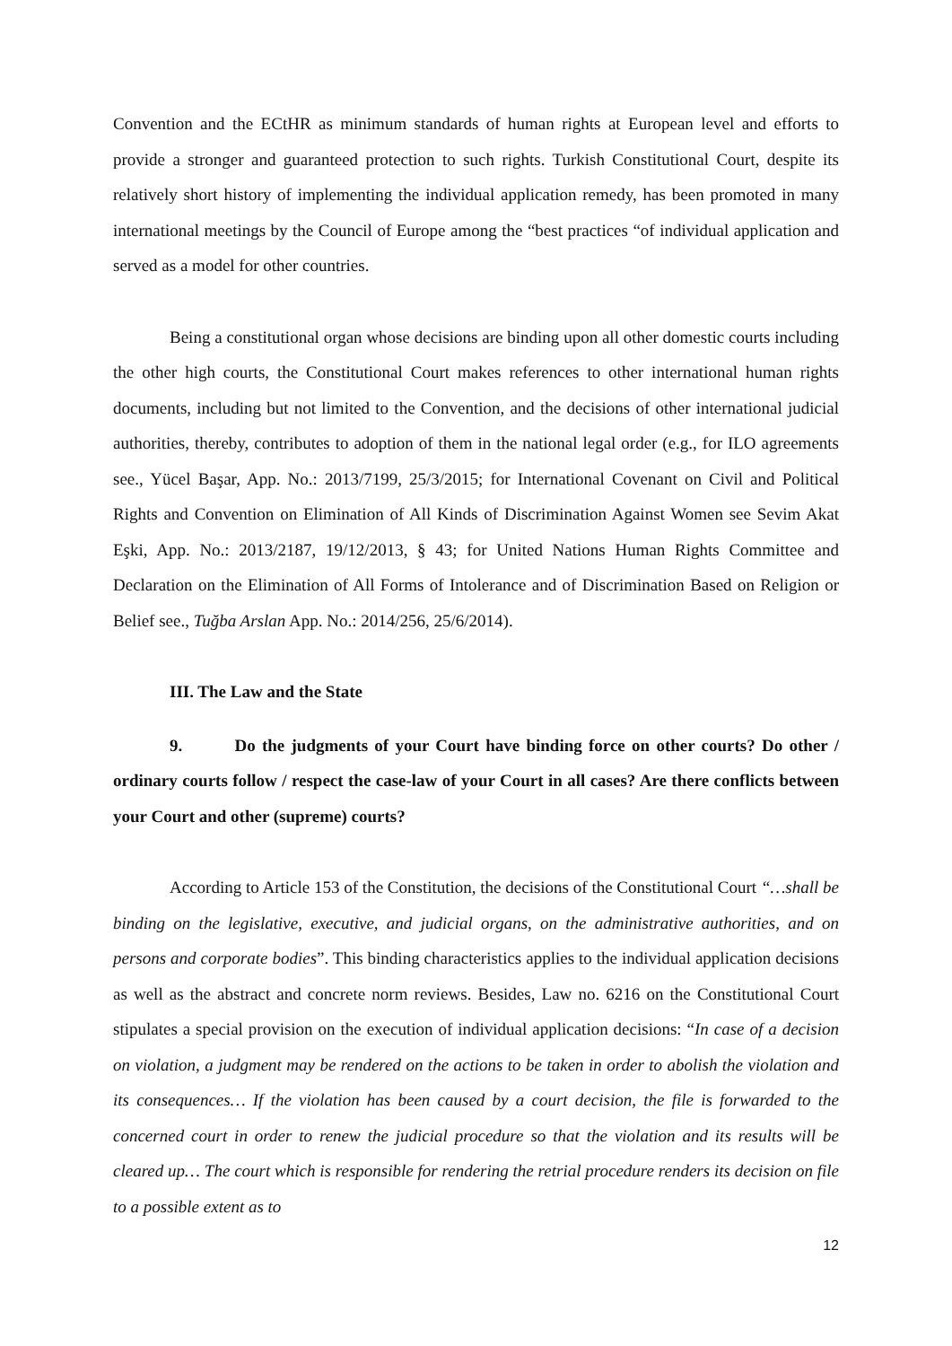Convention and the ECtHR as minimum standards of human rights at European level and efforts to provide a stronger and guaranteed protection to such rights. Turkish Constitutional Court, despite its relatively short history of implementing the individual application remedy, has been promoted in many international meetings by the Council of Europe among the “best practices “of individual application and served as a model for other countries.
Being a constitutional organ whose decisions are binding upon all other domestic courts including the other high courts, the Constitutional Court makes references to other international human rights documents, including but not limited to the Convention, and the decisions of other international judicial authorities, thereby, contributes to adoption of them in the national legal order (e.g., for ILO agreements see., Yücel Başar, App. No.: 2013/7199, 25/3/2015; for International Covenant on Civil and Political Rights and Convention on Elimination of All Kinds of Discrimination Against Women see Sevim Akat Eşki, App. No.: 2013/2187, 19/12/2013, § 43; for United Nations Human Rights Committee and Declaration on the Elimination of All Forms of Intolerance and of Discrimination Based on Religion or Belief see., Tuğba Arslan App. No.: 2014/256, 25/6/2014).
III. The Law and the State
9. Do the judgments of your Court have binding force on other courts? Do other / ordinary courts follow / respect the case-law of your Court in all cases? Are there conflicts between your Court and other (supreme) courts?
According to Article 153 of the Constitution, the decisions of the Constitutional Court “…shall be binding on the legislative, executive, and judicial organs, on the administrative authorities, and on persons and corporate bodies”. This binding characteristics applies to the individual application decisions as well as the abstract and concrete norm reviews. Besides, Law no. 6216 on the Constitutional Court stipulates a special provision on the execution of individual application decisions: “In case of a decision on violation, a judgment may be rendered on the actions to be taken in order to abolish the violation and its consequences… If the violation has been caused by a court decision, the file is forwarded to the concerned court in order to renew the judicial procedure so that the violation and its results will be cleared up… The court which is responsible for rendering the retrial procedure renders its decision on file to a possible extent as to
12